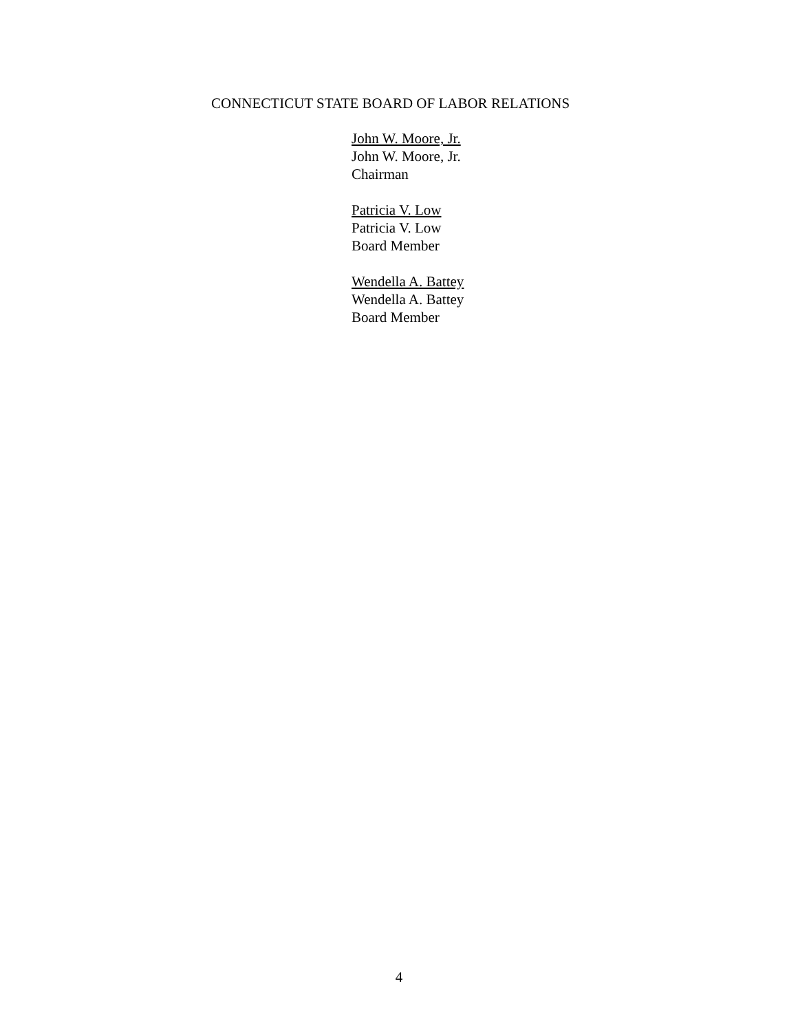CONNECTICUT STATE BOARD OF LABOR RELATIONS
John W. Moore, Jr.
John W. Moore, Jr.
Chairman
Patricia V. Low
Patricia V. Low
Board Member
Wendella A. Battey
Wendella A. Battey
Board Member
4